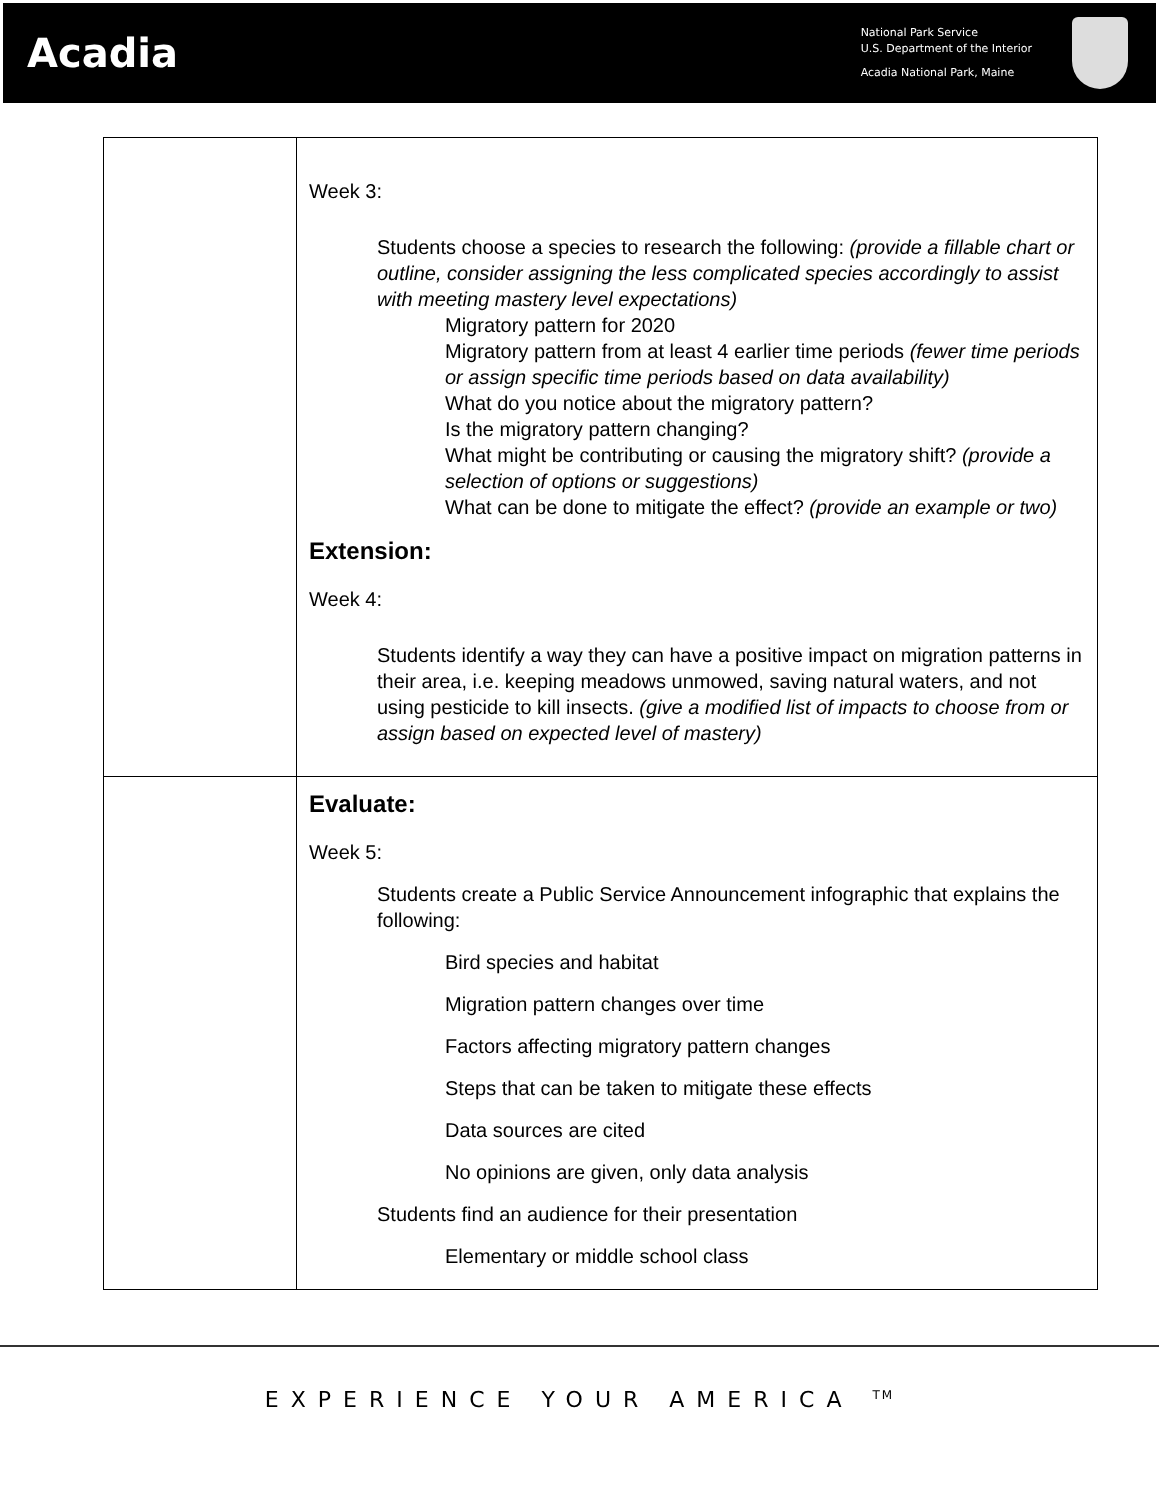Acadia
National Park Service
U.S. Department of the Interior
Acadia National Park, Maine
| | Week 3: Students choose a species to research the following: (provide a fillable chart or outline, consider assigning the less complicated species accordingly to assist with meeting mastery level expectations) Migratory pattern for 2020 Migratory pattern from at least 4 earlier time periods (fewer time periods or assign specific time periods based on data availability) What do you notice about the migratory pattern? Is the migratory pattern changing? What might be contributing or causing the migratory shift? (provide a selection of options or suggestions) What can be done to mitigate the effect? (provide an example or two) Extension: Week 4: Students identify a way they can have a positive impact on migration patterns in their area, i.e. keeping meadows unmowed, saving natural waters, and not using pesticide to kill insects. (give a modified list of impacts to choose from or assign based on expected level of mastery) |
| | Evaluate: Week 5: Students create a Public Service Announcement infographic that explains the following: Bird species and habitat Migration pattern changes over time Factors affecting migratory pattern changes Steps that can be taken to mitigate these effects Data sources are cited No opinions are given, only data analysis Students find an audience for their presentation Elementary or middle school class |
EXPERIENCE YOUR AMERICA <sup>TM</sup>